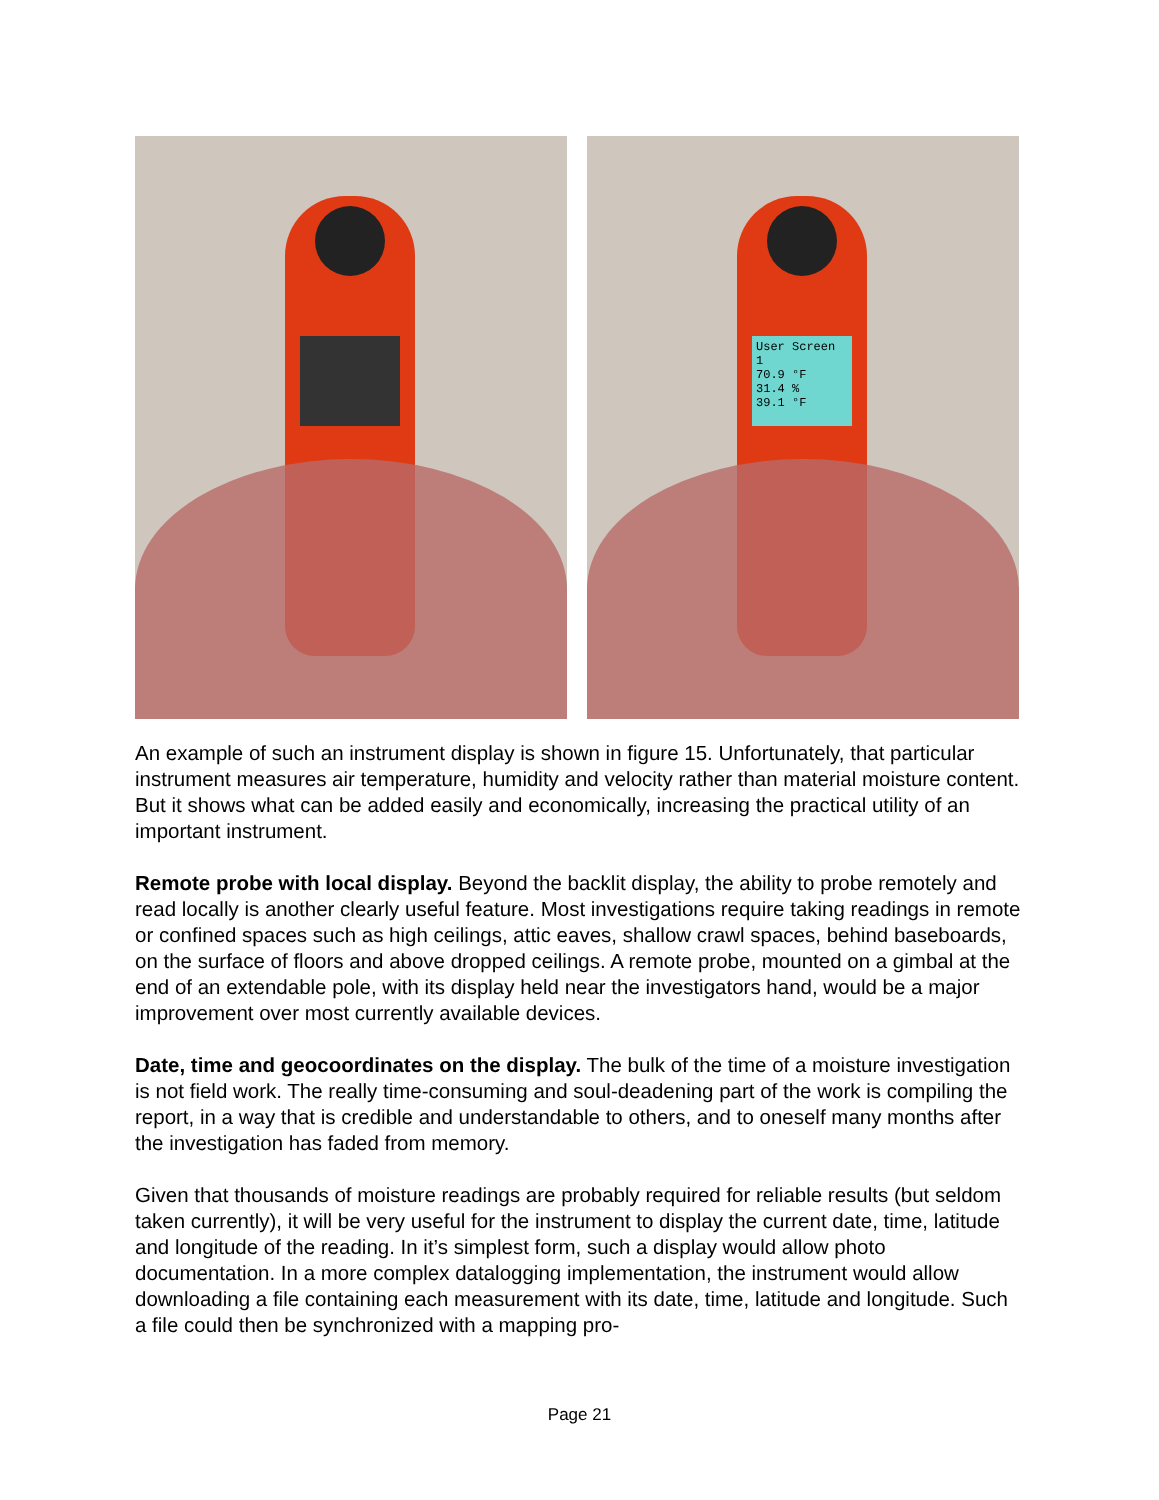User Screen 1
70.9 °F
31.4 %
39.1 °F
An example of such an instrument display is shown in figure 15. Unfortunately, that particular instrument measures air temperature, humidity and velocity rather than material moisture content. But it shows what can be added easily and economically, increasing the practical utility of an important instrument.
Remote probe with local display. Beyond the backlit display, the ability to probe remotely and read locally is another clearly useful feature. Most investigations require taking readings in remote or confined spaces such as high ceilings, attic eaves, shallow crawl spaces, behind baseboards, on the surface of floors and above dropped ceilings. A remote probe, mounted on a gimbal at the end of an extendable pole, with its display held near the investigators hand, would be a major improvement over most currently available devices.
Date, time and geocoordinates on the display. The bulk of the time of a moisture investigation is not field work. The really time-consuming and soul-deadening part of the work is compiling the report, in a way that is credible and understandable to others, and to oneself many months after the investigation has faded from memory.
Given that thousands of moisture readings are probably required for reliable results (but seldom taken currently), it will be very useful for the instrument to display the current date, time, latitude and longitude of the reading. In it’s simplest form, such a display would allow photo documentation. In a more complex datalogging implementation, the instrument would allow downloading a file containing each measurement with its date, time, latitude and longitude. Such a file could then be synchronized with a mapping pro-
Page 21